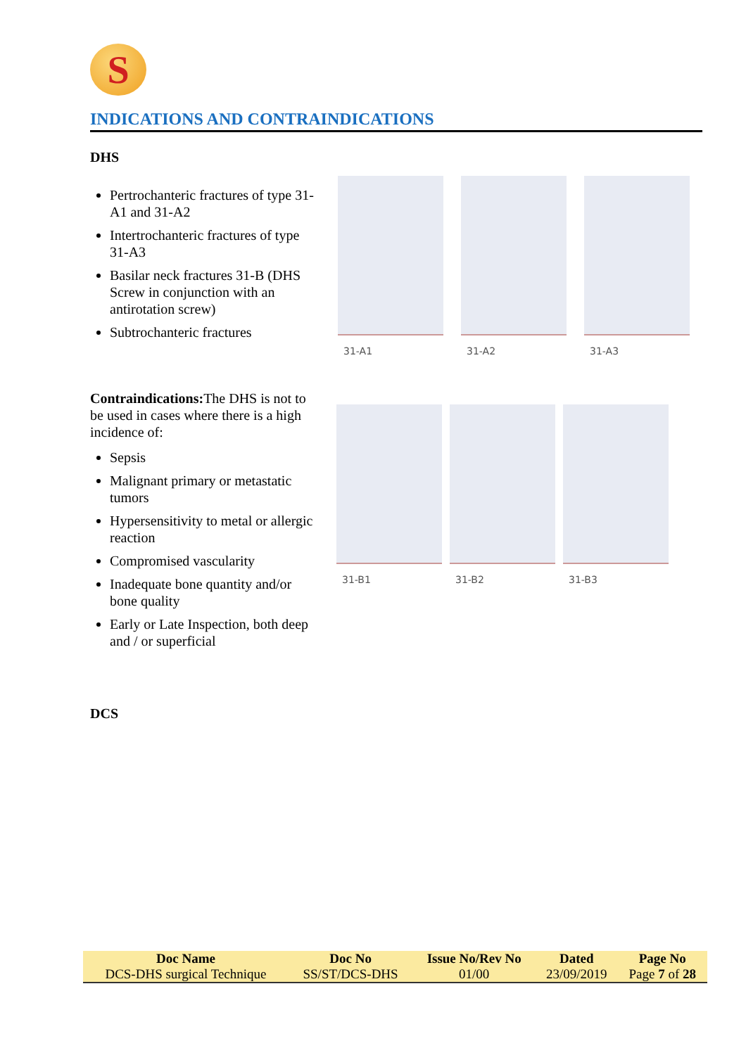S
INDICATIONS AND CONTRAINDICATIONS
DHS
Pertrochanteric fractures of type 31-A1 and 31-A2
Intertrochanteric fractures of type 31-A3
Basilar neck fractures 31-B (DHS Screw in conjunction with an antirotation screw)
Subtrochanteric fractures
Contraindications: The DHS is not to be used in cases where there is a high incidence of:
Sepsis
Malignant primary or metastatic tumors
Hypersensitivity to metal or allergic reaction
Compromised vascularity
Inadequate bone quantity and/or bone quality
Early or Late Inspection, both deep and / or superficial
DCS
31-A1
31-A2
31-A3
31-B1
31-B2
31-B3
| Doc Name | Doc No | Issue No/Rev No | Dated | Page No |
| --- | --- | --- | --- | --- |
| DCS-DHS surgical Technique | SS/ST/DCS-DHS | 01/00 | 23/09/2019 | Page 7 of 28 |